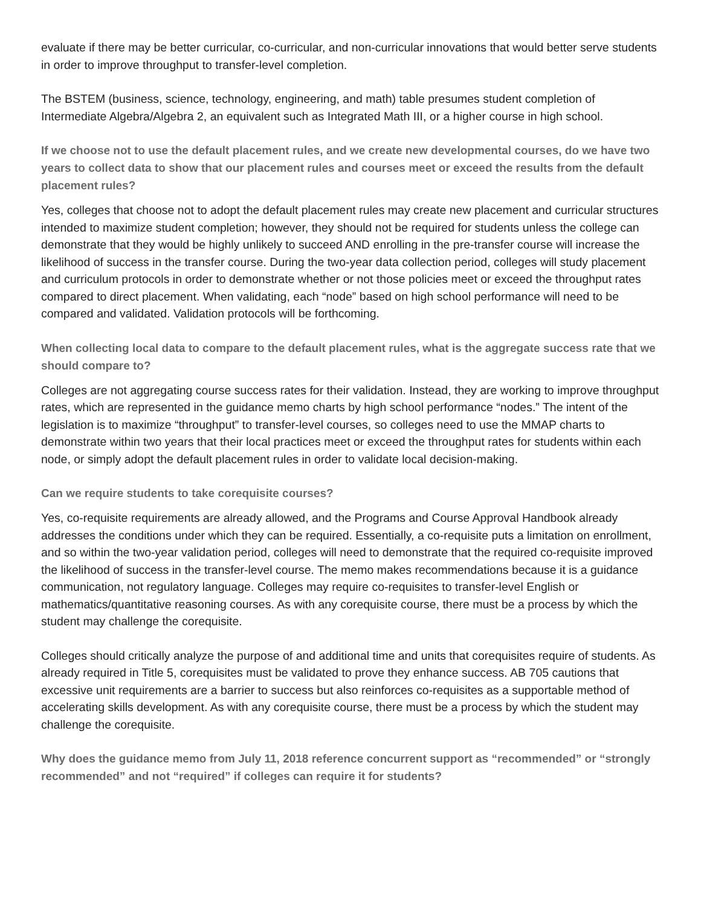evaluate if there may be better curricular, co-curricular, and non-curricular innovations that would better serve students in order to improve throughput to transfer-level completion.
The BSTEM (business, science, technology, engineering, and math) table presumes student completion of Intermediate Algebra/Algebra 2, an equivalent such as Integrated Math III, or a higher course in high school.
If we choose not to use the default placement rules, and we create new developmental courses, do we have two years to collect data to show that our placement rules and courses meet or exceed the results from the default placement rules?
Yes, colleges that choose not to adopt the default placement rules may create new placement and curricular structures intended to maximize student completion; however, they should not be required for students unless the college can demonstrate that they would be highly unlikely to succeed AND enrolling in the pre-transfer course will increase the likelihood of success in the transfer course. During the two-year data collection period, colleges will study placement and curriculum protocols in order to demonstrate whether or not those policies meet or exceed the throughput rates compared to direct placement. When validating, each “node” based on high school performance will need to be compared and validated. Validation protocols will be forthcoming.
When collecting local data to compare to the default placement rules, what is the aggregate success rate that we should compare to?
Colleges are not aggregating course success rates for their validation. Instead, they are working to improve throughput rates, which are represented in the guidance memo charts by high school performance “nodes.” The intent of the legislation is to maximize “throughput” to transfer-level courses, so colleges need to use the MMAP charts to demonstrate within two years that their local practices meet or exceed the throughput rates for students within each node, or simply adopt the default placement rules in order to validate local decision-making.
Can we require students to take corequisite courses?
Yes, co-requisite requirements are already allowed, and the Programs and Course Approval Handbook already addresses the conditions under which they can be required. Essentially, a co-requisite puts a limitation on enrollment, and so within the two-year validation period, colleges will need to demonstrate that the required co-requisite improved the likelihood of success in the transfer-level course. The memo makes recommendations because it is a guidance communication, not regulatory language. Colleges may require co-requisites to transfer-level English or mathematics/quantitative reasoning courses. As with any corequisite course, there must be a process by which the student may challenge the corequisite.
Colleges should critically analyze the purpose of and additional time and units that corequisites require of students. As already required in Title 5, corequisites must be validated to prove they enhance success. AB 705 cautions that excessive unit requirements are a barrier to success but also reinforces co-requisites as a supportable method of accelerating skills development. As with any corequisite course, there must be a process by which the student may challenge the corequisite.
Why does the guidance memo from July 11, 2018 reference concurrent support as “recommended” or “strongly recommended” and not “required” if colleges can require it for students?